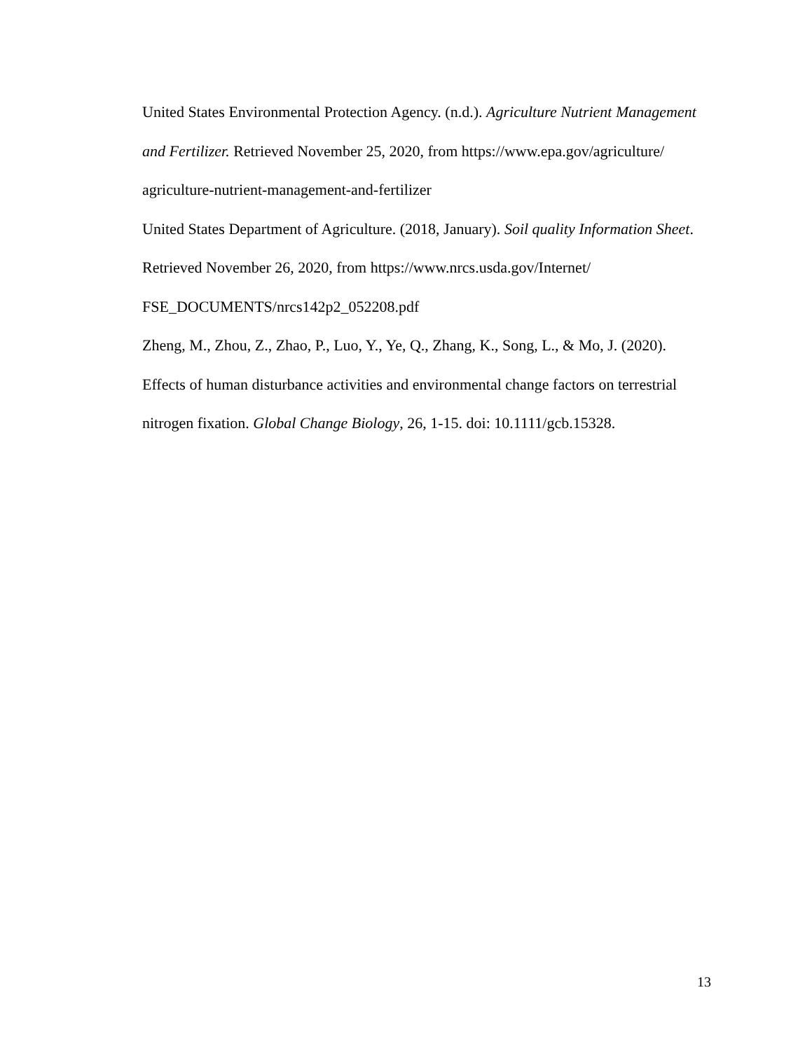United States Environmental Protection Agency. (n.d.). Agriculture Nutrient Management
and Fertilizer. Retrieved November 25, 2020, from https://www.epa.gov/agriculture/
agriculture-nutrient-management-and-fertilizer
United States Department of Agriculture. (2018, January). Soil quality Information Sheet.
Retrieved November 26, 2020, from https://www.nrcs.usda.gov/Internet/
FSE_DOCUMENTS/nrcs142p2_052208.pdf
Zheng, M., Zhou, Z., Zhao, P., Luo, Y., Ye, Q., Zhang, K., Song, L., & Mo, J. (2020).
Effects of human disturbance activities and environmental change factors on terrestrial
nitrogen fixation. Global Change Biology, 26, 1-15. doi: 10.1111/gcb.15328.
13